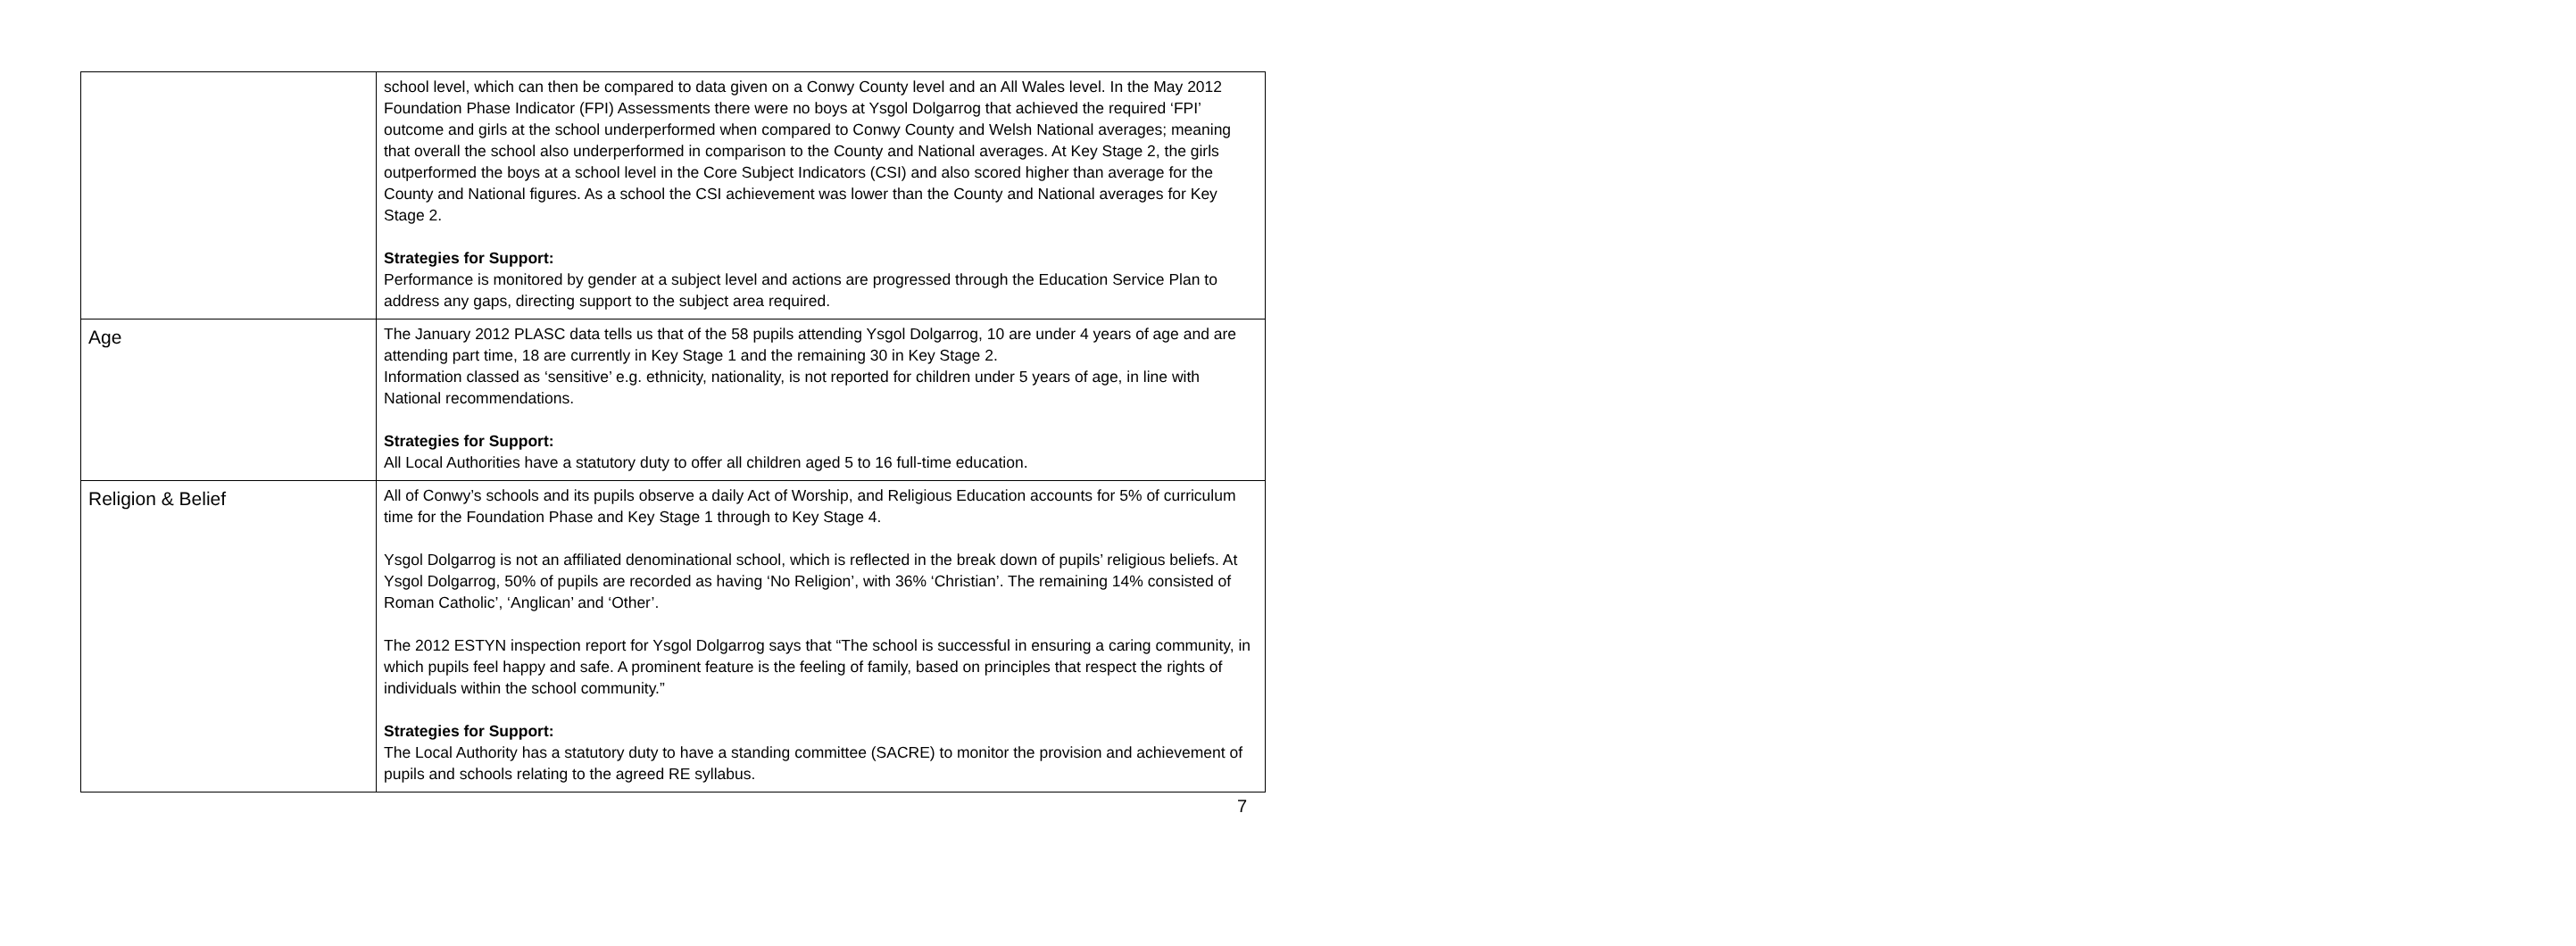| | school level, which can then be compared to data given on a Conwy County level and an All Wales level. In the May 2012 Foundation Phase Indicator (FPI) Assessments there were no boys at Ysgol Dolgarrog that achieved the required ‘FPI’ outcome and girls at the school underperformed when compared to Conwy County and Welsh National averages; meaning that overall the school also underperformed in comparison to the County and National averages. At Key Stage 2, the girls outperformed the boys at a school level in the Core Subject Indicators (CSI) and also scored higher than average for the County and National figures. As a school the CSI achievement was lower than the County and National averages for Key Stage 2. Strategies for Support: Performance is monitored by gender at a subject level and actions are progressed through the Education Service Plan to address any gaps, directing support to the subject area required. |
| Age | The January 2012 PLASC data tells us that of the 58 pupils attending Ysgol Dolgarrog, 10 are under 4 years of age and are attending part time, 18 are currently in Key Stage 1 and the remaining 30 in Key Stage 2. Information classed as ‘sensitive’ e.g. ethnicity, nationality, is not reported for children under 5 years of age, in line with National recommendations. Strategies for Support: All Local Authorities have a statutory duty to offer all children aged 5 to 16 full-time education. |
| Religion & Belief | All of Conwy’s schools and its pupils observe a daily Act of Worship, and Religious Education accounts for 5% of curriculum time for the Foundation Phase and Key Stage 1 through to Key Stage 4. Ysgol Dolgarrog is not an affiliated denominational school, which is reflected in the break down of pupils’ religious beliefs. At Ysgol Dolgarrog, 50% of pupils are recorded as having ‘No Religion’, with 36% ‘Christian’. The remaining 14% consisted of Roman Catholic’, ‘Anglican’ and ‘Other’. The 2012 ESTYN inspection report for Ysgol Dolgarrog says that “The school is successful in ensuring a caring community, in which pupils feel happy and safe. A prominent feature is the feeling of family, based on principles that respect the rights of individuals within the school community.” Strategies for Support: The Local Authority has a statutory duty to have a standing committee (SACRE) to monitor the provision and achievement of pupils and schools relating to the agreed RE syllabus. |
7